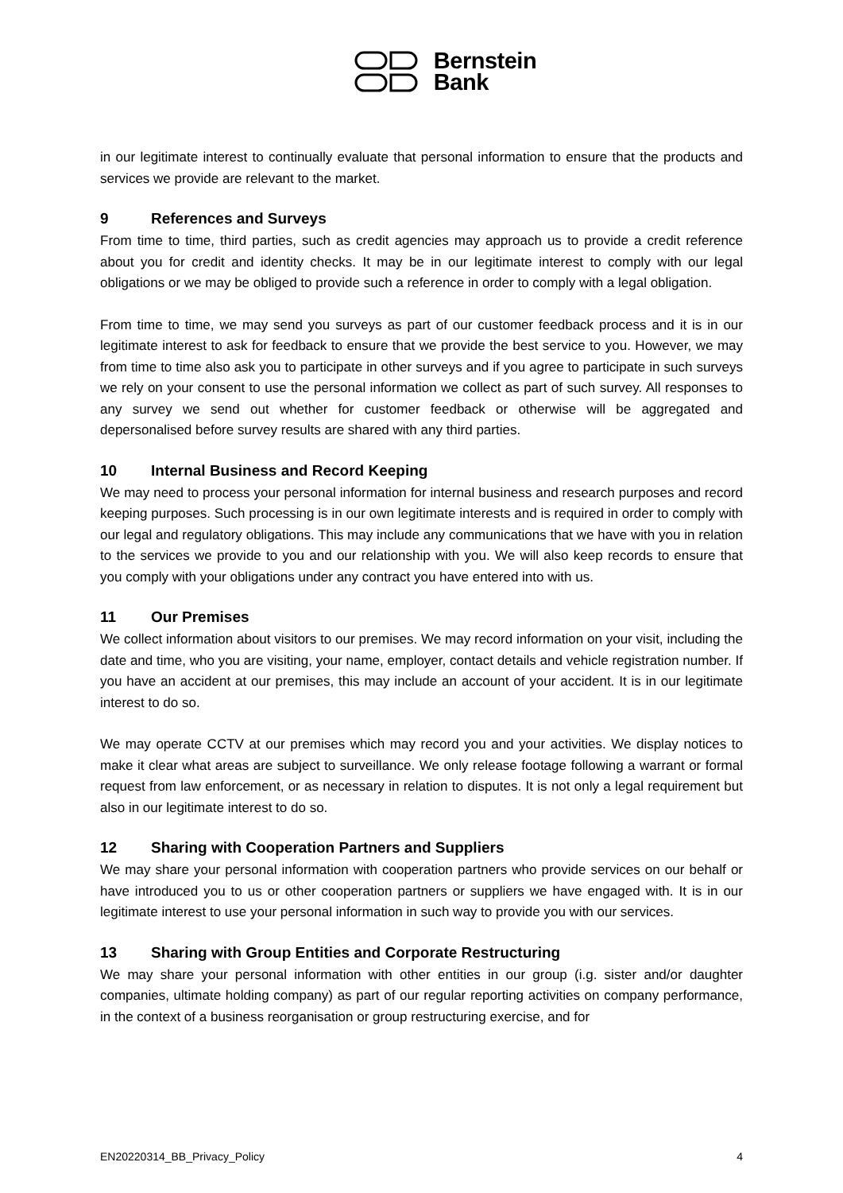Bernstein
Bank
in our legitimate interest to continually evaluate that personal information to ensure that the products and services we provide are relevant to the market.
9 References and Surveys
From time to time, third parties, such as credit agencies may approach us to provide a credit reference about you for credit and identity checks. It may be in our legitimate interest to comply with our legal obligations or we may be obliged to provide such a reference in order to comply with a legal obligation.
From time to time, we may send you surveys as part of our customer feedback process and it is in our legitimate interest to ask for feedback to ensure that we provide the best service to you. However, we may from time to time also ask you to participate in other surveys and if you agree to participate in such surveys we rely on your consent to use the personal information we collect as part of such survey. All responses to any survey we send out whether for customer feedback or otherwise will be aggregated and depersonalised before survey results are shared with any third parties.
10 Internal Business and Record Keeping
We may need to process your personal information for internal business and research purposes and record keeping purposes. Such processing is in our own legitimate interests and is required in order to comply with our legal and regulatory obligations. This may include any communications that we have with you in relation to the services we provide to you and our relationship with you. We will also keep records to ensure that you comply with your obligations under any contract you have entered into with us.
11 Our Premises
We collect information about visitors to our premises. We may record information on your visit, including the date and time, who you are visiting, your name, employer, contact details and vehicle registration number. If you have an accident at our premises, this may include an account of your accident. It is in our legitimate interest to do so.
We may operate CCTV at our premises which may record you and your activities. We display notices to make it clear what areas are subject to surveillance. We only release footage following a warrant or formal request from law enforcement, or as necessary in relation to disputes. It is not only a legal requirement but also in our legitimate interest to do so.
12 Sharing with Cooperation Partners and Suppliers
We may share your personal information with cooperation partners who provide services on our behalf or have introduced you to us or other cooperation partners or suppliers we have engaged with. It is in our legitimate interest to use your personal information in such way to provide you with our services.
13 Sharing with Group Entities and Corporate Restructuring
We may share your personal information with other entities in our group (i.g. sister and/or daughter companies, ultimate holding company) as part of our regular reporting activities on company performance, in the context of a business reorganisation or group restructuring exercise, and for
EN20220314_BB_Privacy_Policy 4